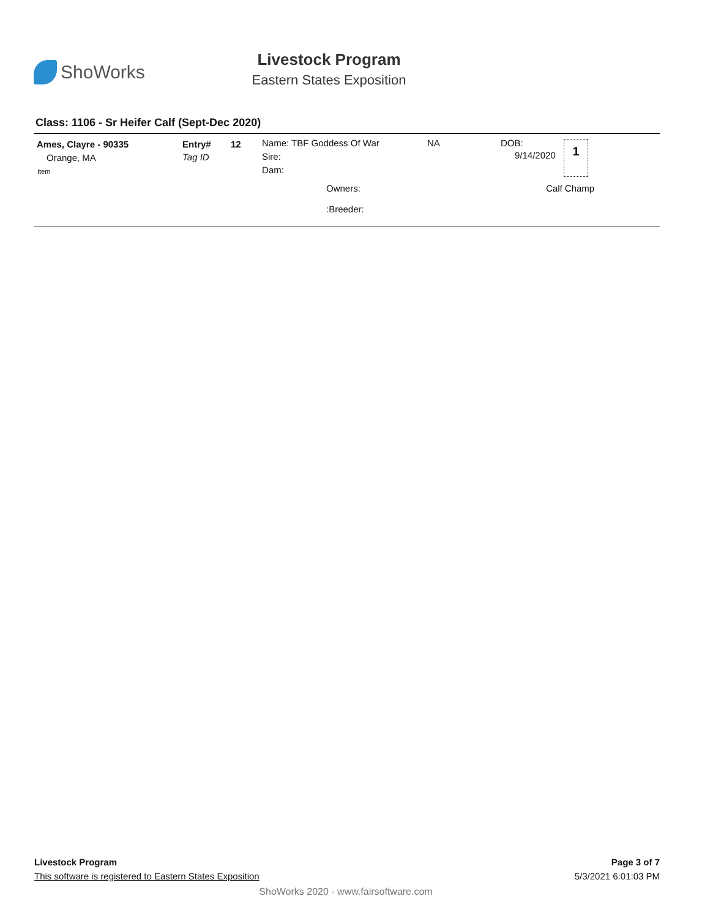ShoWorks
Livestock Program
Eastern States Exposition
Class: 1106 - Sr Heifer Calf (Sept-Dec 2020)
Ames, Clayre - 90335
Orange, MA
Item
Entry# 12
Tag ID
Name: TBF Goddess Of War
Sire:
Dam:
NA DOB:
9/14/2020
1
Owners: Calf Champ
:Breeder:
Livestock Program
This software is registered to Eastern States Exposition
Page 3 of 7
5/3/2021 6:01:03 PM
ShoWorks 2020 - www.fairsoftware.com